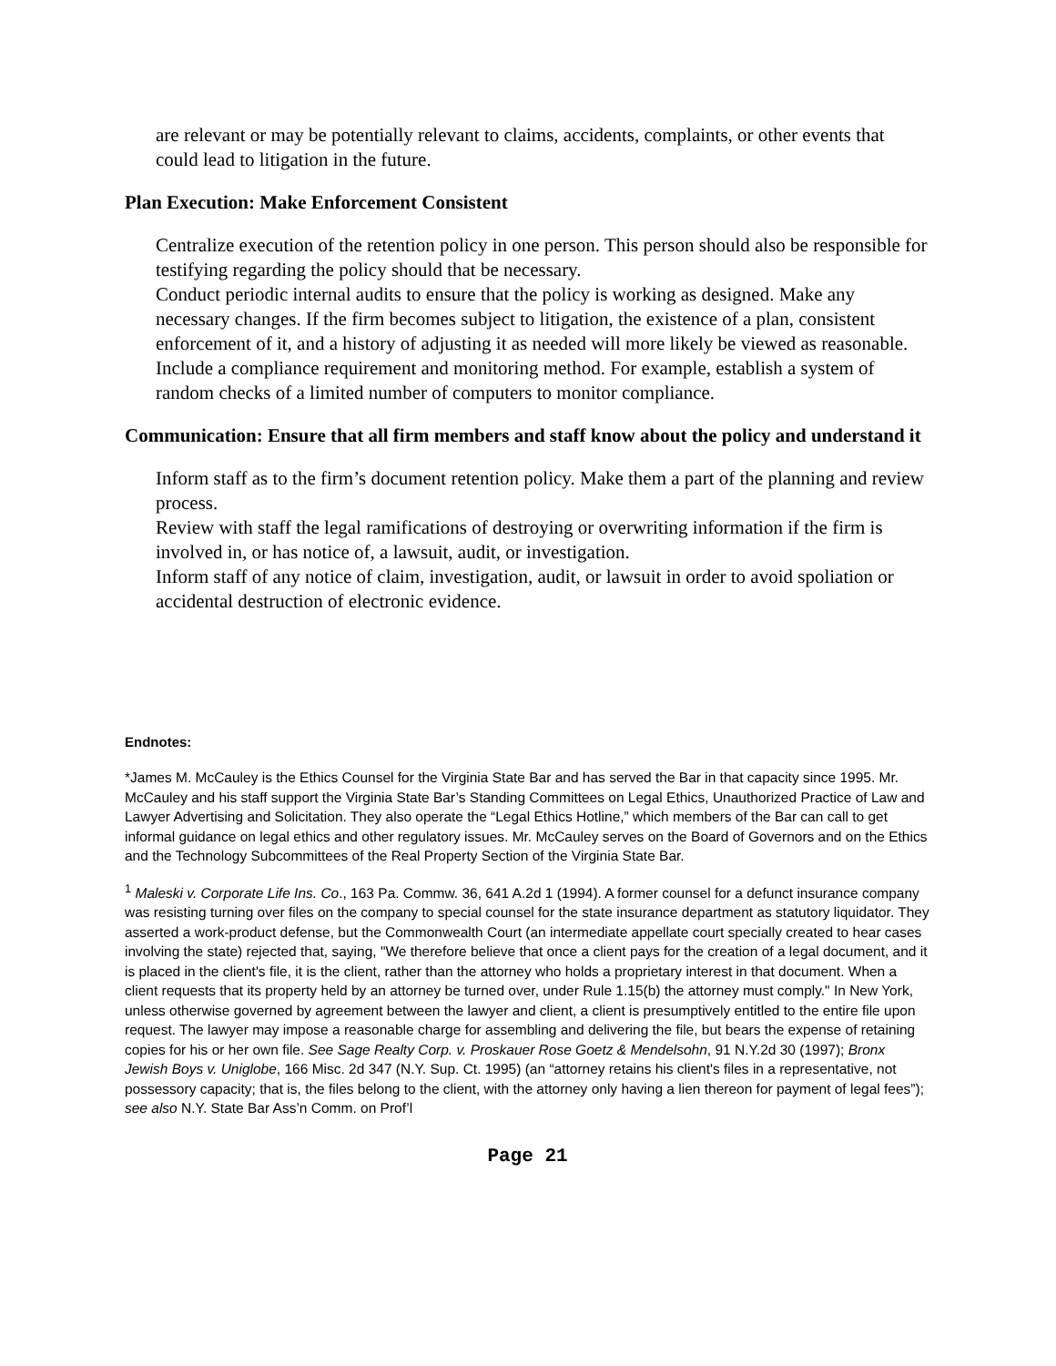are relevant or may be potentially relevant to claims, accidents, complaints, or other events that could lead to litigation in the future.
Plan Execution: Make Enforcement Consistent
Centralize execution of the retention policy in one person. This person should also be responsible for testifying regarding the policy should that be necessary.
Conduct periodic internal audits to ensure that the policy is working as designed. Make any necessary changes. If the firm becomes subject to litigation, the existence of a plan, consistent enforcement of it, and a history of adjusting it as needed will more likely be viewed as reasonable.
Include a compliance requirement and monitoring method. For example, establish a system of random checks of a limited number of computers to monitor compliance.
Communication: Ensure that all firm members and staff know about the policy and understand it
Inform staff as to the firm’s document retention policy. Make them a part of the planning and review process.
Review with staff the legal ramifications of destroying or overwriting information if the firm is involved in, or has notice of, a lawsuit, audit, or investigation.
Inform staff of any notice of claim, investigation, audit, or lawsuit in order to avoid spoliation or accidental destruction of electronic evidence.
Endnotes:
*James M. McCauley is the Ethics Counsel for the Virginia State Bar and has served the Bar in that capacity since 1995. Mr. McCauley and his staff support the Virginia State Bar’s Standing Committees on Legal Ethics, Unauthorized Practice of Law and Lawyer Advertising and Solicitation. They also operate the “Legal Ethics Hotline,” which members of the Bar can call to get informal guidance on legal ethics and other regulatory issues. Mr. McCauley serves on the Board of Governors and on the Ethics and the Technology Subcommittees of the Real Property Section of the Virginia State Bar.
<sup>1</sup> Maleski v. Corporate Life Ins. Co., 163 Pa. Commw. 36, 641 A.2d 1 (1994). A former counsel for a defunct insurance company was resisting turning over files on the company to special counsel for the state insurance department as statutory liquidator. They asserted a work-product defense, but the Commonwealth Court (an intermediate appellate court specially created to hear cases involving the state) rejected that, saying, "We therefore believe that once a client pays for the creation of a legal document, and it is placed in the client's file, it is the client, rather than the attorney who holds a proprietary interest in that document. When a client requests that its property held by an attorney be turned over, under Rule 1.15(b) the attorney must comply." In New York, unless otherwise governed by agreement between the lawyer and client, a client is presumptively entitled to the entire file upon request. The lawyer may impose a reasonable charge for assembling and delivering the file, but bears the expense of retaining copies for his or her own file. See Sage Realty Corp. v. Proskauer Rose Goetz & Mendelsohn, 91 N.Y.2d 30 (1997); Bronx Jewish Boys v. Uniglobe, 166 Misc. 2d 347 (N.Y. Sup. Ct. 1995) (an “attorney retains his client's files in a representative, not possessory capacity; that is, the files belong to the client, with the attorney only having a lien thereon for payment of legal fees”); see also N.Y. State Bar Ass’n Comm. on Prof’l
Page 21